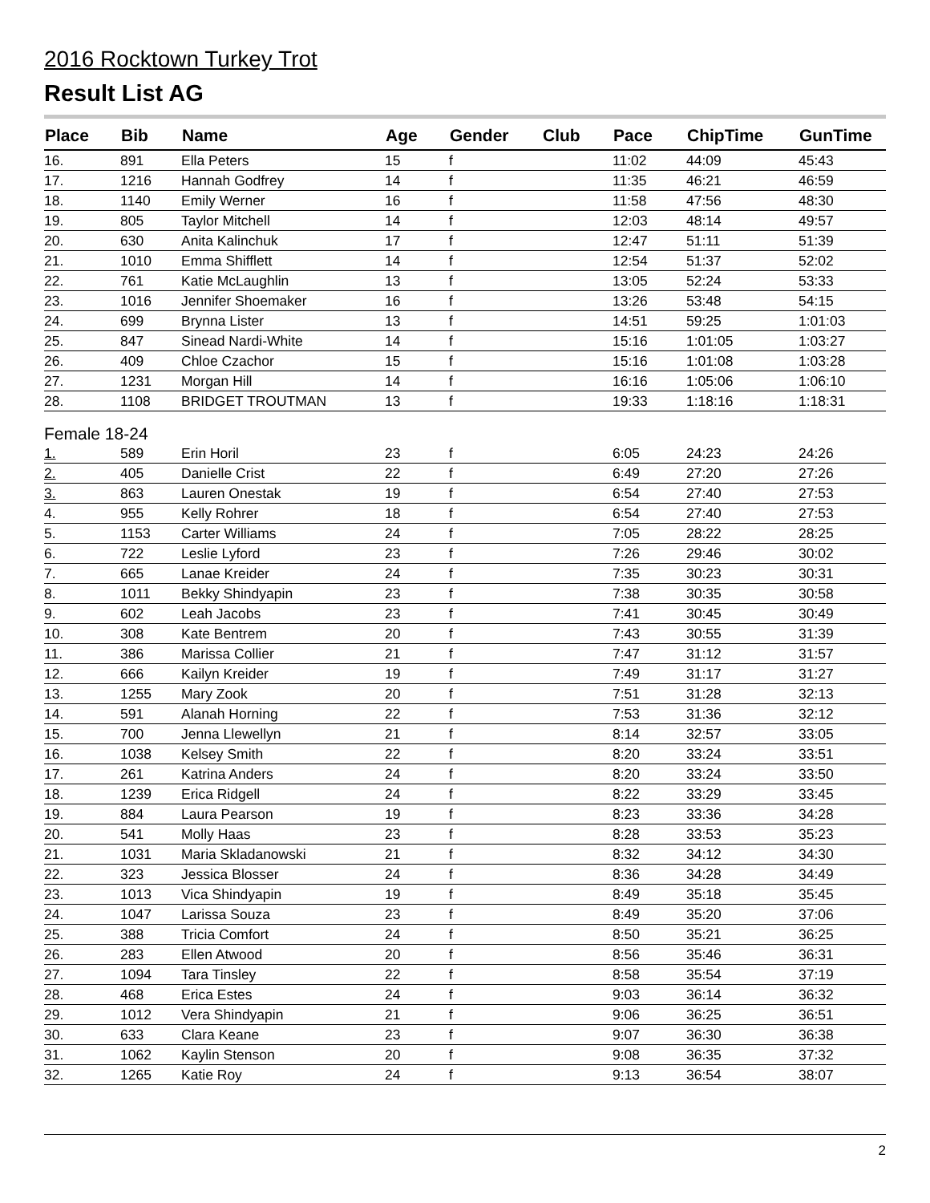2016 Rocktown Turkey Trot
Result List AG
| Place | Bib | Name | Age | Gender | Club | Pace | ChipTime | GunTime |
| --- | --- | --- | --- | --- | --- | --- | --- | --- |
| 16. | 891 | Ella Peters | 15 | f | | 11:02 | 44:09 | 45:43 |
| 17. | 1216 | Hannah Godfrey | 14 | f | | 11:35 | 46:21 | 46:59 |
| 18. | 1140 | Emily Werner | 16 | f | | 11:58 | 47:56 | 48:30 |
| 19. | 805 | Taylor Mitchell | 14 | f | | 12:03 | 48:14 | 49:57 |
| 20. | 630 | Anita Kalinchuk | 17 | f | | 12:47 | 51:11 | 51:39 |
| 21. | 1010 | Emma Shifflett | 14 | f | | 12:54 | 51:37 | 52:02 |
| 22. | 761 | Katie McLaughlin | 13 | f | | 13:05 | 52:24 | 53:33 |
| 23. | 1016 | Jennifer Shoemaker | 16 | f | | 13:26 | 53:48 | 54:15 |
| 24. | 699 | Brynna Lister | 13 | f | | 14:51 | 59:25 | 1:01:03 |
| 25. | 847 | Sinead Nardi-White | 14 | f | | 15:16 | 1:01:05 | 1:03:27 |
| 26. | 409 | Chloe Czachor | 15 | f | | 15:16 | 1:01:08 | 1:03:28 |
| 27. | 1231 | Morgan Hill | 14 | f | | 16:16 | 1:05:06 | 1:06:10 |
| 28. | 1108 | BRIDGET TROUTMAN | 13 | f | | 19:33 | 1:18:16 | 1:18:31 |
| Female 18-24 | | | | | | | | |
| 1. | 589 | Erin Horil | 23 | f | | 6:05 | 24:23 | 24:26 |
| 2. | 405 | Danielle Crist | 22 | f | | 6:49 | 27:20 | 27:26 |
| 3. | 863 | Lauren Onestak | 19 | f | | 6:54 | 27:40 | 27:53 |
| 4. | 955 | Kelly Rohrer | 18 | f | | 6:54 | 27:40 | 27:53 |
| 5. | 1153 | Carter Williams | 24 | f | | 7:05 | 28:22 | 28:25 |
| 6. | 722 | Leslie Lyford | 23 | f | | 7:26 | 29:46 | 30:02 |
| 7. | 665 | Lanae Kreider | 24 | f | | 7:35 | 30:23 | 30:31 |
| 8. | 1011 | Bekky Shindyapin | 23 | f | | 7:38 | 30:35 | 30:58 |
| 9. | 602 | Leah Jacobs | 23 | f | | 7:41 | 30:45 | 30:49 |
| 10. | 308 | Kate Bentrem | 20 | f | | 7:43 | 30:55 | 31:39 |
| 11. | 386 | Marissa Collier | 21 | f | | 7:47 | 31:12 | 31:57 |
| 12. | 666 | Kailyn Kreider | 19 | f | | 7:49 | 31:17 | 31:27 |
| 13. | 1255 | Mary Zook | 20 | f | | 7:51 | 31:28 | 32:13 |
| 14. | 591 | Alanah Horning | 22 | f | | 7:53 | 31:36 | 32:12 |
| 15. | 700 | Jenna Llewellyn | 21 | f | | 8:14 | 32:57 | 33:05 |
| 16. | 1038 | Kelsey Smith | 22 | f | | 8:20 | 33:24 | 33:51 |
| 17. | 261 | Katrina Anders | 24 | f | | 8:20 | 33:24 | 33:50 |
| 18. | 1239 | Erica Ridgell | 24 | f | | 8:22 | 33:29 | 33:45 |
| 19. | 884 | Laura Pearson | 19 | f | | 8:23 | 33:36 | 34:28 |
| 20. | 541 | Molly Haas | 23 | f | | 8:28 | 33:53 | 35:23 |
| 21. | 1031 | Maria Skladanowski | 21 | f | | 8:32 | 34:12 | 34:30 |
| 22. | 323 | Jessica Blosser | 24 | f | | 8:36 | 34:28 | 34:49 |
| 23. | 1013 | Vica Shindyapin | 19 | f | | 8:49 | 35:18 | 35:45 |
| 24. | 1047 | Larissa Souza | 23 | f | | 8:49 | 35:20 | 37:06 |
| 25. | 388 | Tricia Comfort | 24 | f | | 8:50 | 35:21 | 36:25 |
| 26. | 283 | Ellen Atwood | 20 | f | | 8:56 | 35:46 | 36:31 |
| 27. | 1094 | Tara Tinsley | 22 | f | | 8:58 | 35:54 | 37:19 |
| 28. | 468 | Erica Estes | 24 | f | | 9:03 | 36:14 | 36:32 |
| 29. | 1012 | Vera Shindyapin | 21 | f | | 9:06 | 36:25 | 36:51 |
| 30. | 633 | Clara Keane | 23 | f | | 9:07 | 36:30 | 36:38 |
| 31. | 1062 | Kaylin Stenson | 20 | f | | 9:08 | 36:35 | 37:32 |
| 32. | 1265 | Katie Roy | 24 | f | | 9:13 | 36:54 | 38:07 |
2